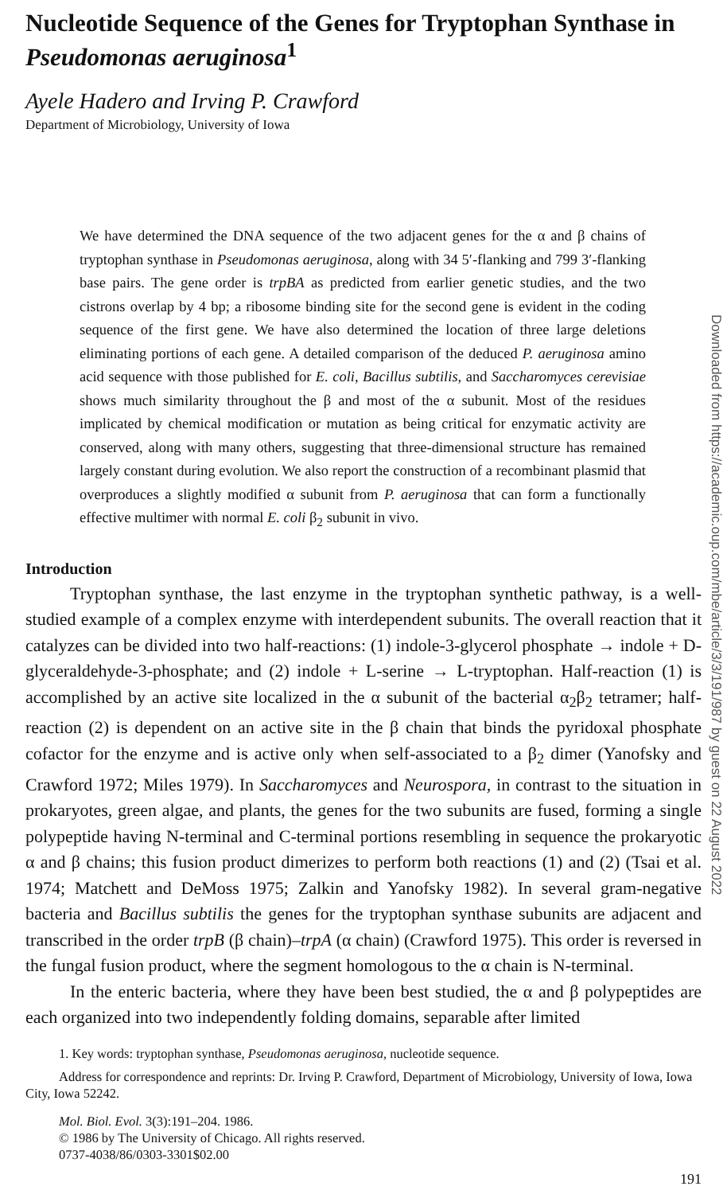Nucleotide Sequence of the Genes for Tryptophan Synthase in Pseudomonas aeruginosa<sup>1</sup>
Ayele Hadero and Irving P. Crawford
Department of Microbiology, University of Iowa
We have determined the DNA sequence of the two adjacent genes for the α and β chains of tryptophan synthase in Pseudomonas aeruginosa, along with 34 5′-flanking and 799 3′-flanking base pairs. The gene order is trpBA as predicted from earlier genetic studies, and the two cistrons overlap by 4 bp; a ribosome binding site for the second gene is evident in the coding sequence of the first gene. We have also determined the location of three large deletions eliminating portions of each gene. A detailed comparison of the deduced P. aeruginosa amino acid sequence with those published for E. coli, Bacillus subtilis, and Saccharomyces cerevisiae shows much similarity throughout the β and most of the α subunit. Most of the residues implicated by chemical modification or mutation as being critical for enzymatic activity are conserved, along with many others, suggesting that three-dimensional structure has remained largely constant during evolution. We also report the construction of a recombinant plasmid that overproduces a slightly modified α subunit from P. aeruginosa that can form a functionally effective multimer with normal E. coli β<sub>2</sub> subunit in vivo.
Introduction
Tryptophan synthase, the last enzyme in the tryptophan synthetic pathway, is a well-studied example of a complex enzyme with interdependent subunits. The overall reaction that it catalyzes can be divided into two half-reactions: (1) indole-3-glycerol phosphate → indole + D-glyceraldehyde-3-phosphate; and (2) indole + L-serine → L-tryptophan. Half-reaction (1) is accomplished by an active site localized in the α subunit of the bacterial α<sub>2</sub>β<sub>2</sub> tetramer; half-reaction (2) is dependent on an active site in the β chain that binds the pyridoxal phosphate cofactor for the enzyme and is active only when self-associated to a β<sub>2</sub> dimer (Yanofsky and Crawford 1972; Miles 1979). In Saccharomyces and Neurospora, in contrast to the situation in prokaryotes, green algae, and plants, the genes for the two subunits are fused, forming a single polypeptide having N-terminal and C-terminal portions resembling in sequence the prokaryotic α and β chains; this fusion product dimerizes to perform both reactions (1) and (2) (Tsai et al. 1974; Matchett and DeMoss 1975; Zalkin and Yanofsky 1982). In several gram-negative bacteria and Bacillus subtilis the genes for the tryptophan synthase subunits are adjacent and transcribed in the order trpB (β chain)–trpA (α chain) (Crawford 1975). This order is reversed in the fungal fusion product, where the segment homologous to the α chain is N-terminal.
In the enteric bacteria, where they have been best studied, the α and β polypeptides are each organized into two independently folding domains, separable after limited
1. Key words: tryptophan synthase, Pseudomonas aeruginosa, nucleotide sequence.
Address for correspondence and reprints: Dr. Irving P. Crawford, Department of Microbiology, University of Iowa, Iowa City, Iowa 52242.
Mol. Biol. Evol. 3(3):191–204. 1986.
© 1986 by The University of Chicago. All rights reserved.
0737-4038/86/0303-3301$02.00
191
Downloaded from https://academic.oup.com/mbe/article/3/3/191/987 by guest on 22 August 2022